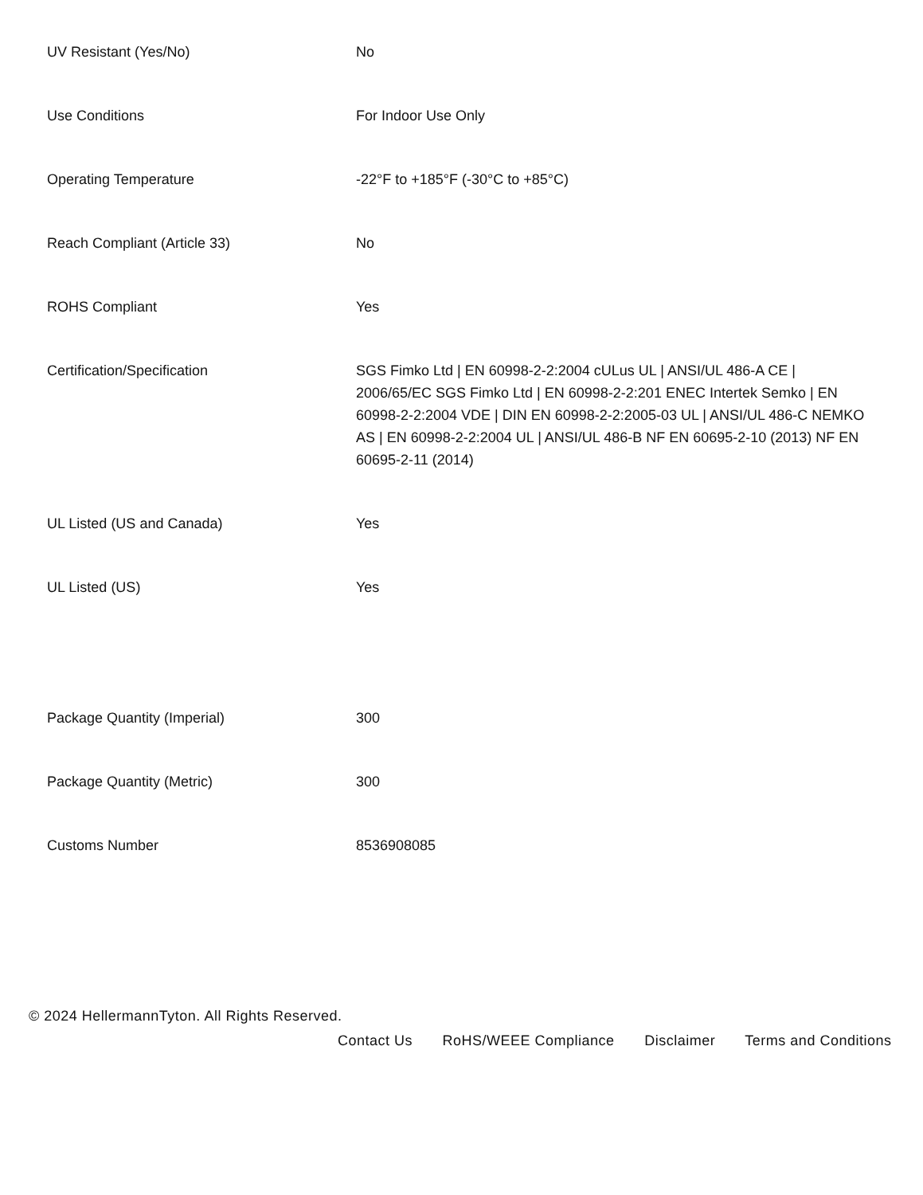| UV Resistant (Yes/No) | No |
| Use Conditions | For Indoor Use Only |
| Operating Temperature | -22°F to +185°F (-30°C to +85°C) |
| Reach Compliant (Article 33) | No |
| ROHS Compliant | Yes |
| Certification/Specification | SGS Fimko Ltd / EN 60998-2-2:2004 cULus UL / ANSI/UL 486-A CE / 2006/65/EC SGS Fimko Ltd / EN 60998-2-2:201 ENEC Intertek Semko / EN 60998-2-2:2004 VDE / DIN EN 60998-2-2:2005-03 UL / ANSI/UL 486-C NEMKO AS / EN 60998-2-2:2004 UL / ANSI/UL 486-B NF EN 60695-2-10 (2013) NF EN 60695-2-11 (2014) |
| UL Listed (US and Canada) | Yes |
| UL Listed (US) | Yes |
| Package Quantity (Imperial) | 300 |
| Package Quantity (Metric) | 300 |
| Customs Number | 8536908085 |
© 2024 HellermannTyton. All Rights Reserved.
Contact Us RoHS/WEEE Compliance Disclaimer Terms and Conditions